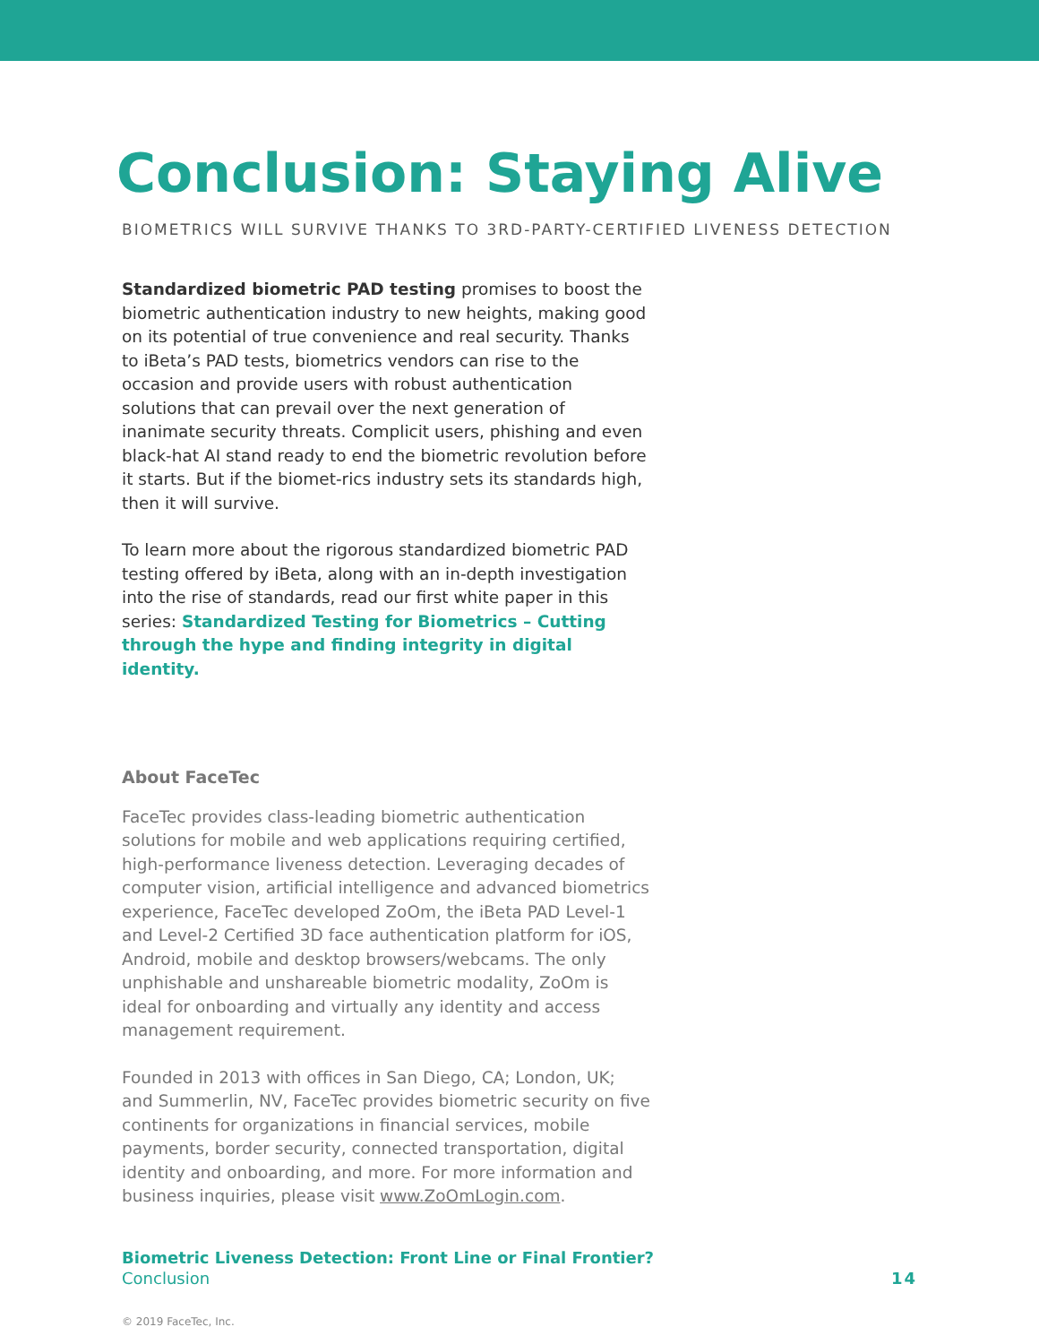Conclusion: Staying Alive
BIOMETRICS WILL SURVIVE THANKS TO 3RD-PARTY-CERTIFIED LIVENESS DETECTION
Standardized biometric PAD testing promises to boost the biometric authentication industry to new heights, making good on its potential of true convenience and real security. Thanks to iBeta’s PAD tests, biometrics vendors can rise to the occasion and provide users with robust authentication solutions that can prevail over the next generation of inanimate security threats. Complicit users, phishing and even black-hat AI stand ready to end the biometric revolution before it starts. But if the biomet-rics industry sets its standards high, then it will survive.
To learn more about the rigorous standardized biometric PAD testing offered by iBeta, along with an in-depth investigation into the rise of standards, read our first white paper in this series: Standardized Testing for Biometrics – Cutting through the hype and finding integrity in digital identity.
About FaceTec
FaceTec provides class-leading biometric authentication solutions for mobile and web applications requiring certified, high-performance liveness detection. Leveraging decades of computer vision, artificial intelligence and advanced biometrics experience, FaceTec developed ZoOm, the iBeta PAD Level-1 and Level-2 Certified 3D face authentication platform for iOS, Android, mobile and desktop browsers/webcams. The only unphishable and unshareable biometric modality, ZoOm is ideal for onboarding and virtually any identity and access management requirement.
Founded in 2013 with offices in San Diego, CA; London, UK; and Summerlin, NV, FaceTec provides biometric security on five continents for organizations in financial services, mobile payments, border security, connected transportation, digital identity and onboarding, and more. For more information and business inquiries, please visit www.ZoOmLogin.com.
Biometric Liveness Detection: Front Line or Final Frontier?
Conclusion
14
© 2019 FaceTec, Inc.